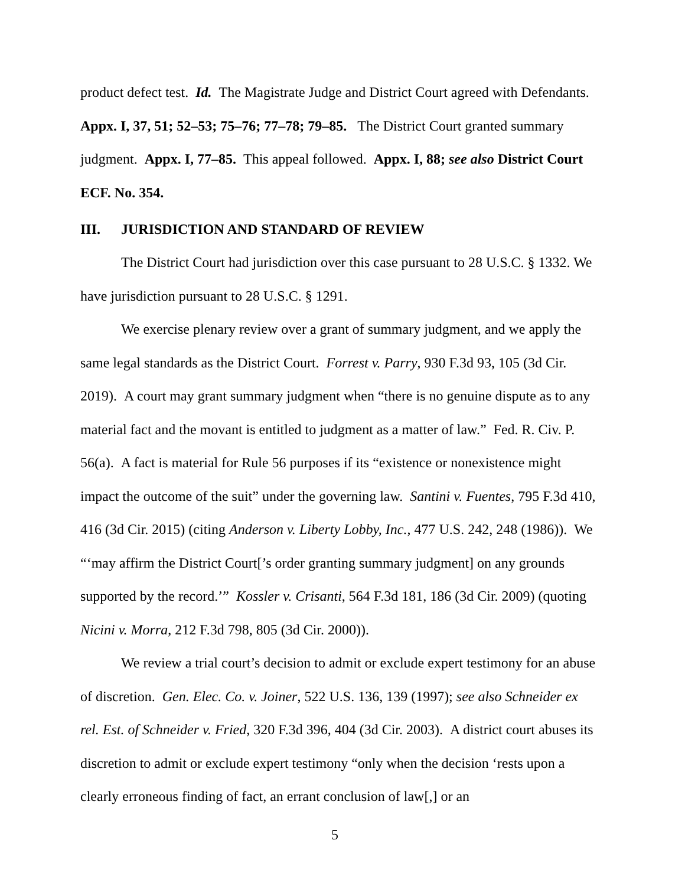product defect test. Id. The Magistrate Judge and District Court agreed with Defendants. Appx. I, 37, 51; 52–53; 75–76; 77–78; 79–85. The District Court granted summary judgment. Appx. I, 77–85. This appeal followed. Appx. I, 88; see also District Court ECF. No. 354.
III. JURISDICTION AND STANDARD OF REVIEW
The District Court had jurisdiction over this case pursuant to 28 U.S.C. § 1332. We have jurisdiction pursuant to 28 U.S.C. § 1291.
We exercise plenary review over a grant of summary judgment, and we apply the same legal standards as the District Court. Forrest v. Parry, 930 F.3d 93, 105 (3d Cir. 2019). A court may grant summary judgment when “there is no genuine dispute as to any material fact and the movant is entitled to judgment as a matter of law.” Fed. R. Civ. P. 56(a). A fact is material for Rule 56 purposes if its “existence or nonexistence might impact the outcome of the suit” under the governing law. Santini v. Fuentes, 795 F.3d 410, 416 (3d Cir. 2015) (citing Anderson v. Liberty Lobby, Inc., 477 U.S. 242, 248 (1986)). We “‘may affirm the District Court[’s order granting summary judgment] on any grounds supported by the record.’” Kossler v. Crisanti, 564 F.3d 181, 186 (3d Cir. 2009) (quoting Nicini v. Morra, 212 F.3d 798, 805 (3d Cir. 2000)).
We review a trial court’s decision to admit or exclude expert testimony for an abuse of discretion. Gen. Elec. Co. v. Joiner, 522 U.S. 136, 139 (1997); see also Schneider ex rel. Est. of Schneider v. Fried, 320 F.3d 396, 404 (3d Cir. 2003). A district court abuses its discretion to admit or exclude expert testimony “only when the decision ‘rests upon a clearly erroneous finding of fact, an errant conclusion of law[,] or an
5